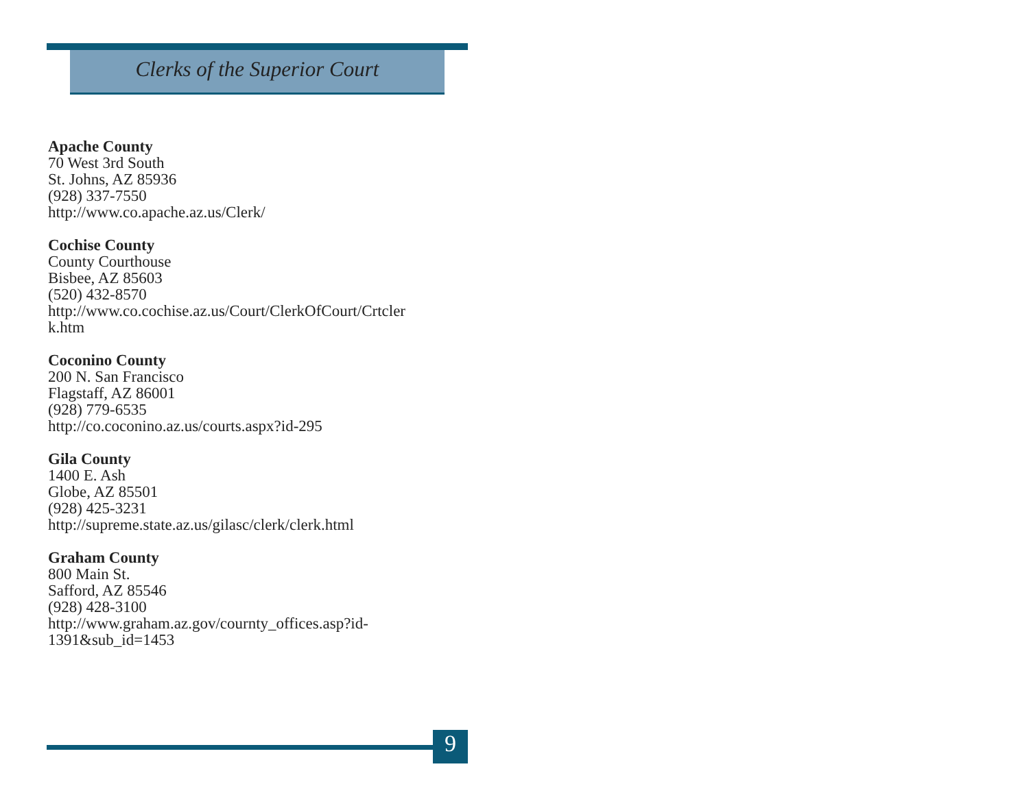Clerks of the Superior Court
Apache County
70 West 3rd South
St. Johns, AZ 85936
(928) 337-7550
http://www.co.apache.az.us/Clerk/
Cochise County
County Courthouse
Bisbee, AZ 85603
(520) 432-8570
http://www.co.cochise.az.us/Court/ClerkOfCourt/Crtcler
k.htm
Coconino County
200 N. San Francisco
Flagstaff, AZ 86001
(928) 779-6535
http://co.coconino.az.us/courts.aspx?id-295
Gila County
1400 E. Ash
Globe, AZ 85501
(928) 425-3231
http://supreme.state.az.us/gilasc/clerk/clerk.html
Graham County
800 Main St.
Safford, AZ 85546
(928) 428-3100
http://www.graham.az.gov/cournty_offices.asp?id-
1391&sub_id=1453
9